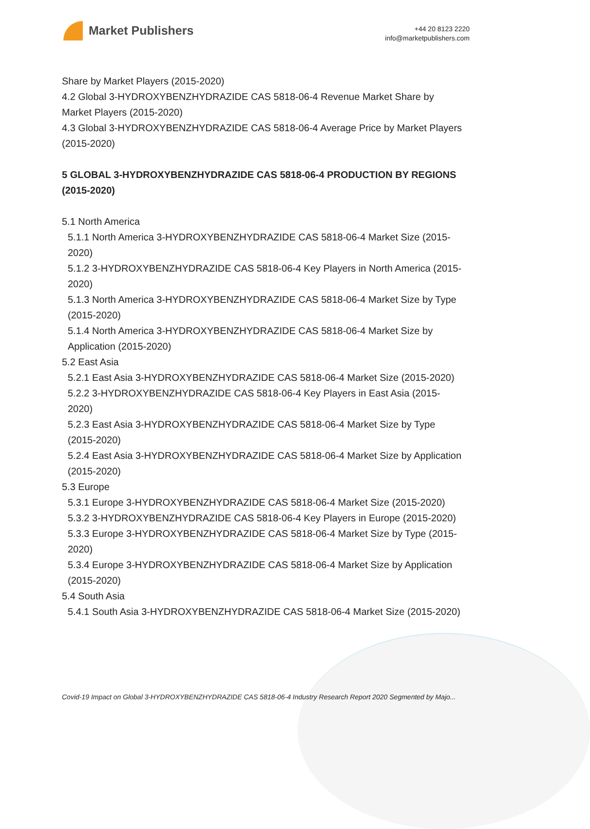Market Publishers
+44 20 8123 2220
info@marketpublishers.com
Share by Market Players (2015-2020)
4.2 Global 3-HYDROXYBENZHYDRAZIDE CAS 5818-06-4 Revenue Market Share by Market Players (2015-2020)
4.3 Global 3-HYDROXYBENZHYDRAZIDE CAS 5818-06-4 Average Price by Market Players (2015-2020)
5 GLOBAL 3-HYDROXYBENZHYDRAZIDE CAS 5818-06-4 PRODUCTION BY REGIONS (2015-2020)
5.1 North America
5.1.1 North America 3-HYDROXYBENZHYDRAZIDE CAS 5818-06-4 Market Size (2015-2020)
5.1.2 3-HYDROXYBENZHYDRAZIDE CAS 5818-06-4 Key Players in North America (2015-2020)
5.1.3 North America 3-HYDROXYBENZHYDRAZIDE CAS 5818-06-4 Market Size by Type (2015-2020)
5.1.4 North America 3-HYDROXYBENZHYDRAZIDE CAS 5818-06-4 Market Size by Application (2015-2020)
5.2 East Asia
5.2.1 East Asia 3-HYDROXYBENZHYDRAZIDE CAS 5818-06-4 Market Size (2015-2020)
5.2.2 3-HYDROXYBENZHYDRAZIDE CAS 5818-06-4 Key Players in East Asia (2015-2020)
5.2.3 East Asia 3-HYDROXYBENZHYDRAZIDE CAS 5818-06-4 Market Size by Type (2015-2020)
5.2.4 East Asia 3-HYDROXYBENZHYDRAZIDE CAS 5818-06-4 Market Size by Application (2015-2020)
5.3 Europe
5.3.1 Europe 3-HYDROXYBENZHYDRAZIDE CAS 5818-06-4 Market Size (2015-2020)
5.3.2 3-HYDROXYBENZHYDRAZIDE CAS 5818-06-4 Key Players in Europe (2015-2020)
5.3.3 Europe 3-HYDROXYBENZHYDRAZIDE CAS 5818-06-4 Market Size by Type (2015-2020)
5.3.4 Europe 3-HYDROXYBENZHYDRAZIDE CAS 5818-06-4 Market Size by Application (2015-2020)
5.4 South Asia
5.4.1 South Asia 3-HYDROXYBENZHYDRAZIDE CAS 5818-06-4 Market Size (2015-2020)
Covid-19 Impact on Global 3-HYDROXYBENZHYDRAZIDE CAS 5818-06-4 Industry Research Report 2020 Segmented by Majo...